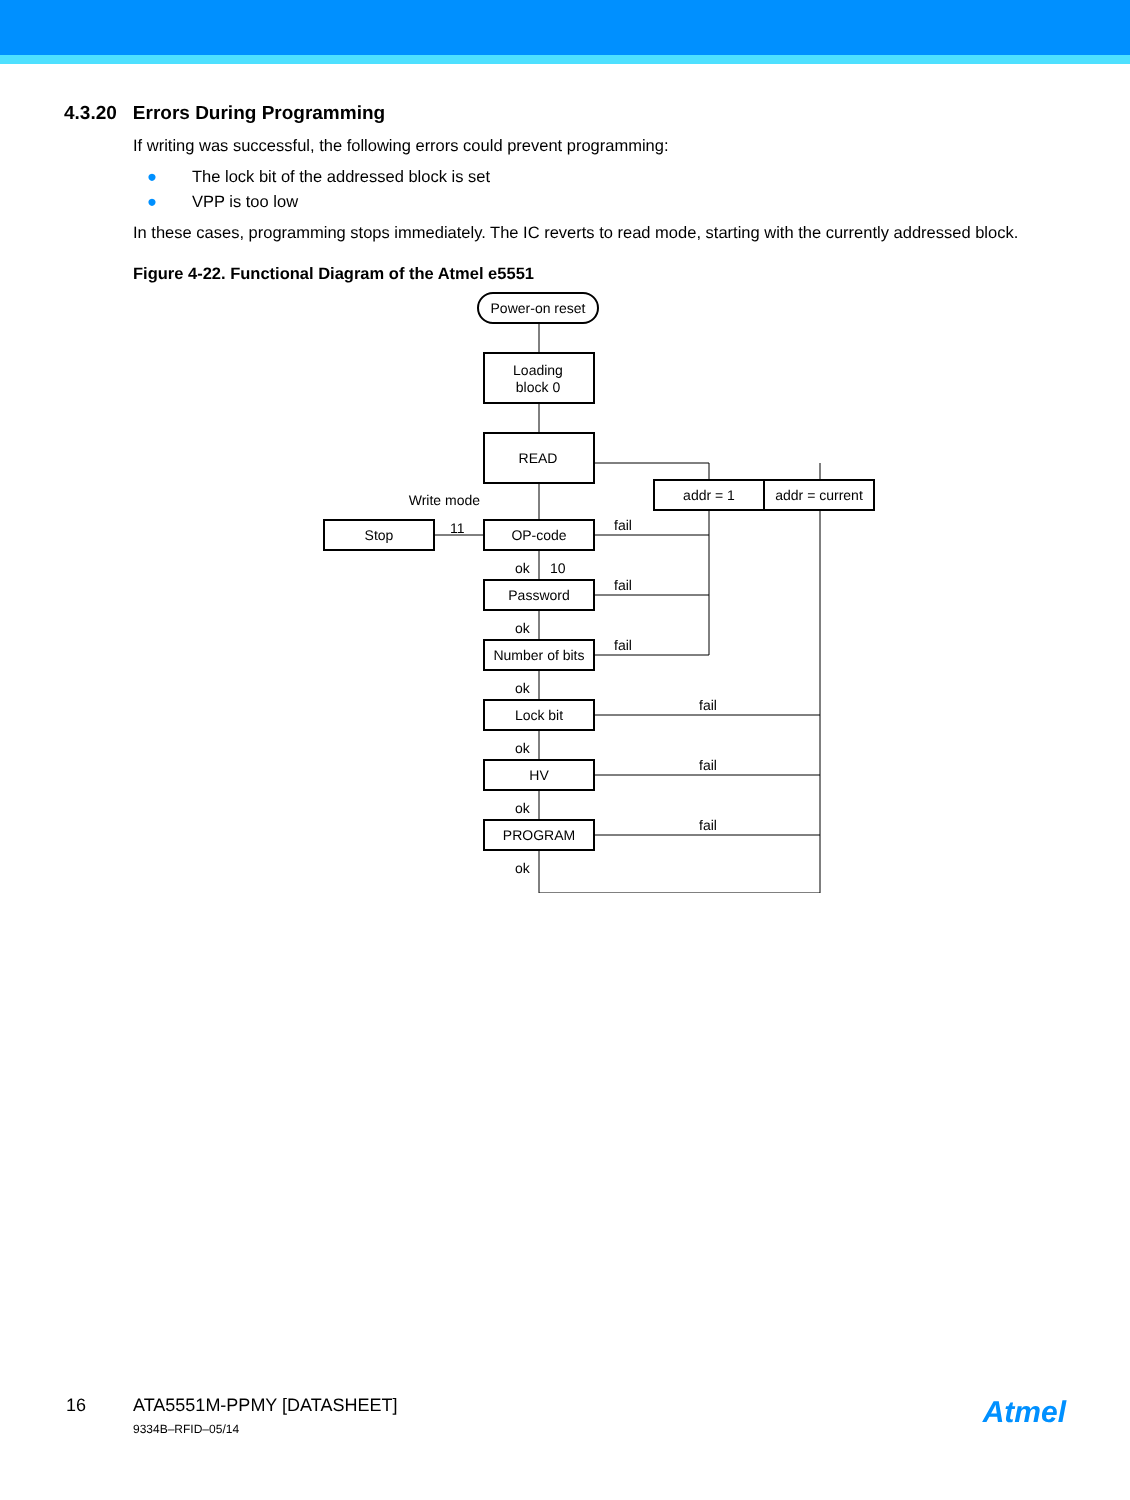4.3.20 Errors During Programming
If writing was successful, the following errors could prevent programming:
● The lock bit of the addressed block is set
● VPP is too low
In these cases, programming stops immediately. The IC reverts to read mode, starting with the currently addressed block.
Figure 4-22. Functional Diagram of the Atmel e5551
Power-on reset
Loading
block 0
READ
addr = 1
addr = current
Write mode
Stop
11
OP-code
Password
Number of bits
Lock bit
HV
PROGRAM
ok
10
ok
ok
ok
ok
ok
fail
fail
fail
fail
fail
fail
16 ATA5551M-PPMY [DATASHEET]
9334B–RFID–05/14
Atmel